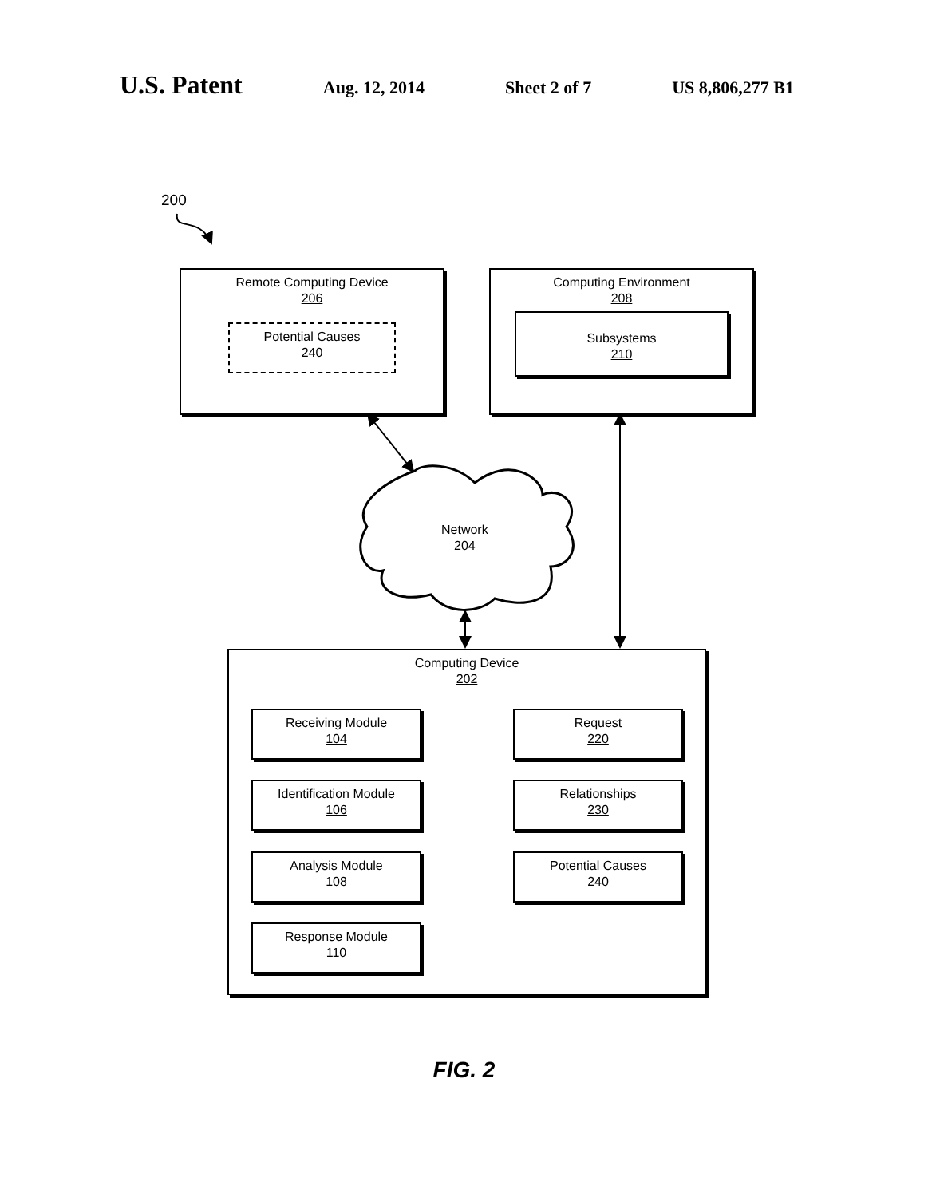U.S. Patent Aug. 12, 2014 Sheet 2 of 7 US 8,806,277 B1
200
Remote Computing Device
206
Potential Causes
240
Computing Environment
208
Subsystems
210
Network
204
Computing Device
202
Receiving Module
104
Request
220
Identification Module
106
Relationships
230
Analysis Module
108
Potential Causes
240
Response Module
110
FIG. 2